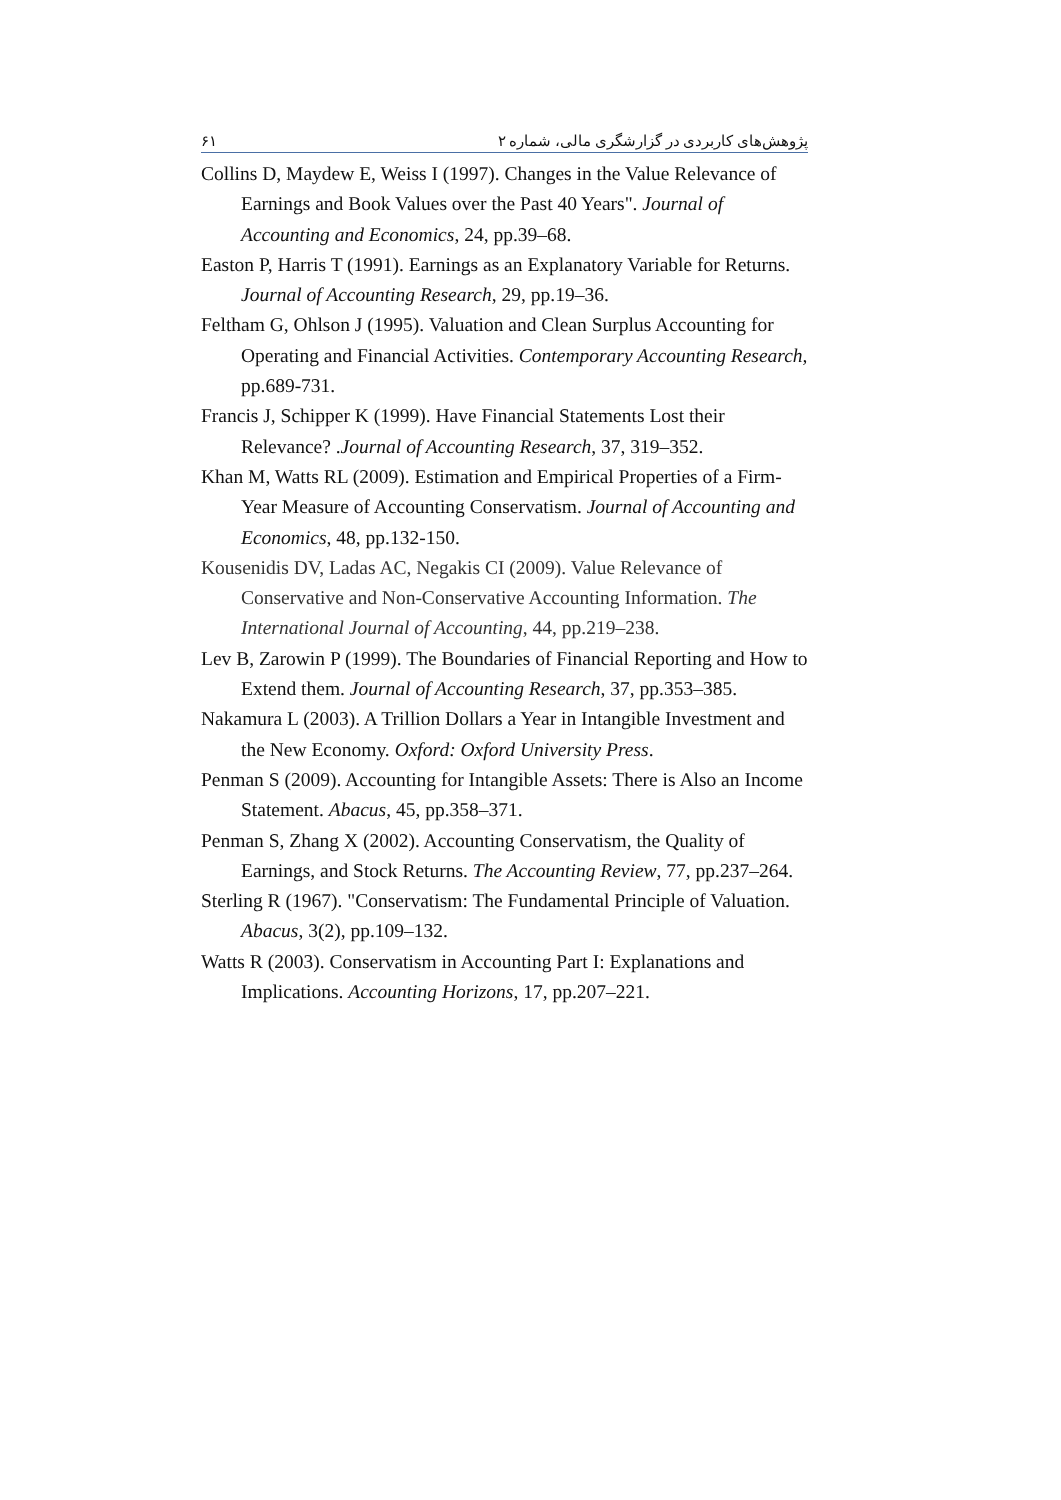۶۱ پژوهش‌های کاربردی در گزارشگری مالی، شماره ۲
Collins D, Maydew E, Weiss I (1997). Changes in the Value Relevance of Earnings and Book Values over the Past 40 Years". Journal of Accounting and Economics, 24, pp.39–68.
Easton P, Harris T (1991). Earnings as an Explanatory Variable for Returns. Journal of Accounting Research, 29, pp.19–36.
Feltham G, Ohlson J (1995). Valuation and Clean Surplus Accounting for Operating and Financial Activities. Contemporary Accounting Research, pp.689-731.
Francis J, Schipper K (1999). Have Financial Statements Lost their Relevance? .Journal of Accounting Research, 37, 319–352.
Khan M, Watts RL (2009). Estimation and Empirical Properties of a Firm-Year Measure of Accounting Conservatism. Journal of Accounting and Economics, 48, pp.132-150.
Kousenidis DV, Ladas AC, Negakis CI (2009). Value Relevance of Conservative and Non-Conservative Accounting Information. The International Journal of Accounting, 44, pp.219–238.
Lev B, Zarowin P (1999). The Boundaries of Financial Reporting and How to Extend them. Journal of Accounting Research, 37, pp.353–385.
Nakamura L (2003). A Trillion Dollars a Year in Intangible Investment and the New Economy. Oxford: Oxford University Press.
Penman S (2009). Accounting for Intangible Assets: There is Also an Income Statement. Abacus, 45, pp.358–371.
Penman S, Zhang X (2002). Accounting Conservatism, the Quality of Earnings, and Stock Returns. The Accounting Review, 77, pp.237–264.
Sterling R (1967). "Conservatism: The Fundamental Principle of Valuation. Abacus, 3(2), pp.109–132.
Watts R (2003). Conservatism in Accounting Part I: Explanations and Implications. Accounting Horizons, 17, pp.207–221.